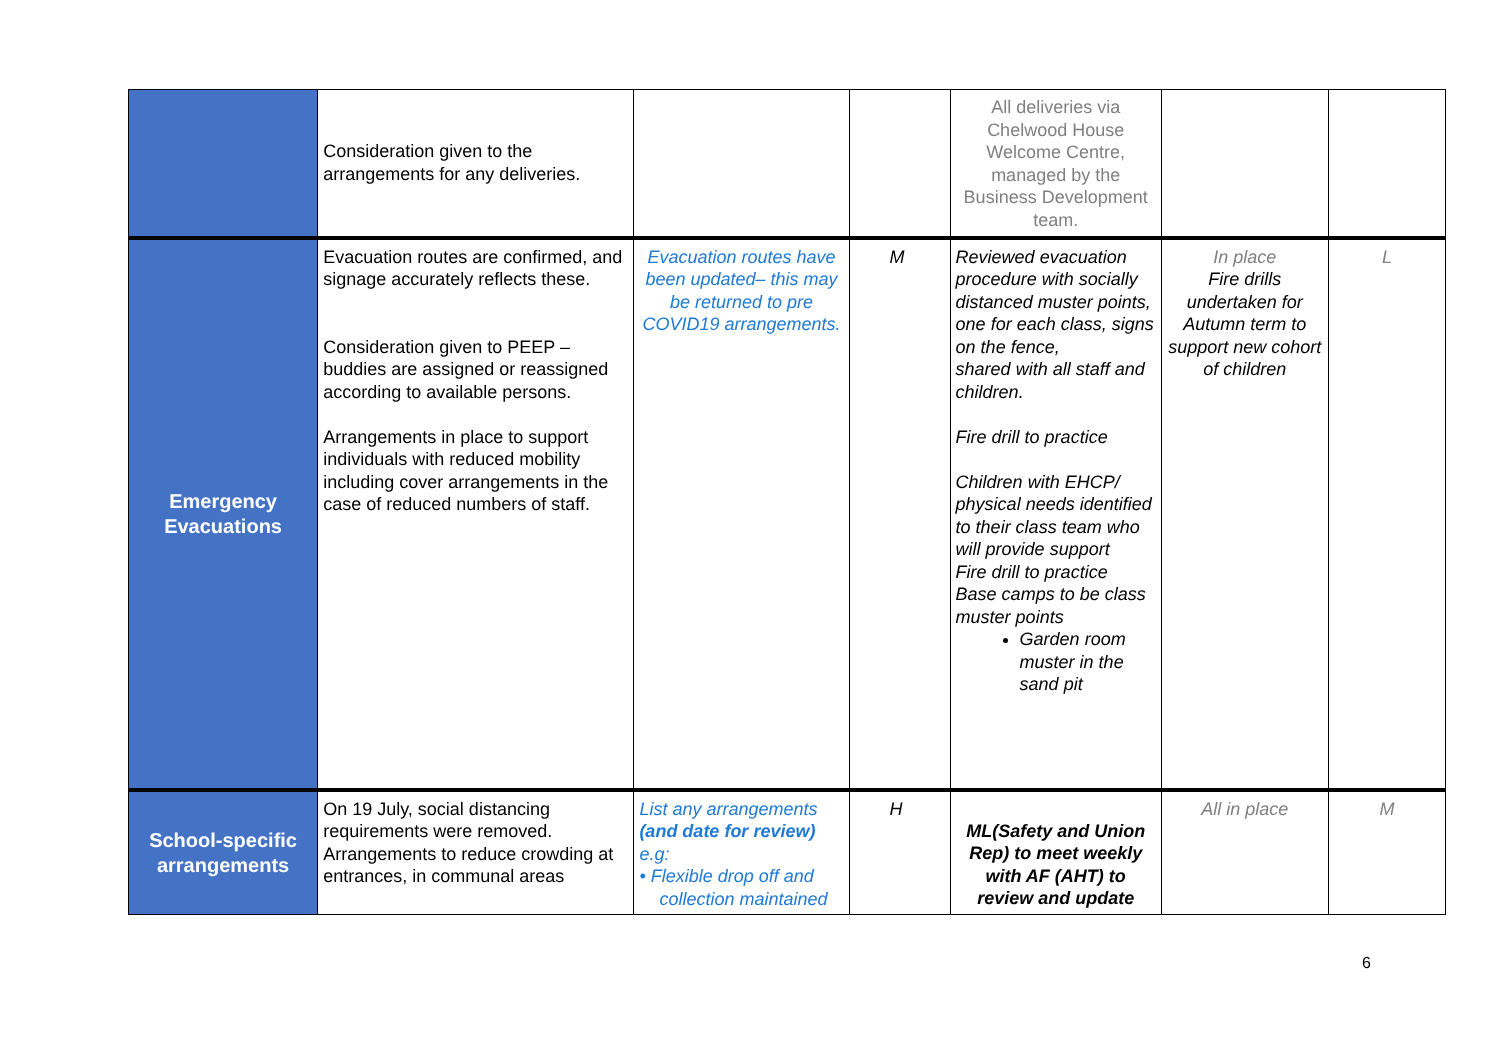| | Consideration given to the arrangements for any deliveries. | | | All deliveries via Chelwood House Welcome Centre, managed by the Business Development team. | | |
| Emergency Evacuations | Evacuation routes are confirmed, and signage accurately reflects these. Consideration given to PEEP – buddies are assigned or reassigned according to available persons. Arrangements in place to support individuals with reduced mobility including cover arrangements in the case of reduced numbers of staff. | Evacuation routes have been updated– this may be returned to pre COVID19 arrangements. | M | Reviewed evacuation procedure with socially distanced muster points, one for each class, signs on the fence, shared with all staff and children. Fire drill to practice Children with EHCP/ physical needs identified to their class team who will provide support Fire drill to practice Base camps to be class muster points Garden room muster in the sand pit | In place Fire drills undertaken for Autumn term to support new cohort of children | L |
| School-specific arrangements | On 19 July, social distancing requirements were removed. Arrangements to reduce crowding at entrances, in communal areas | List any arrangements (and date for review) e.g: • Flexible drop off and collection maintained | H | ML(Safety and Union Rep) to meet weekly with AF (AHT) to review and update | All in place | M |
6